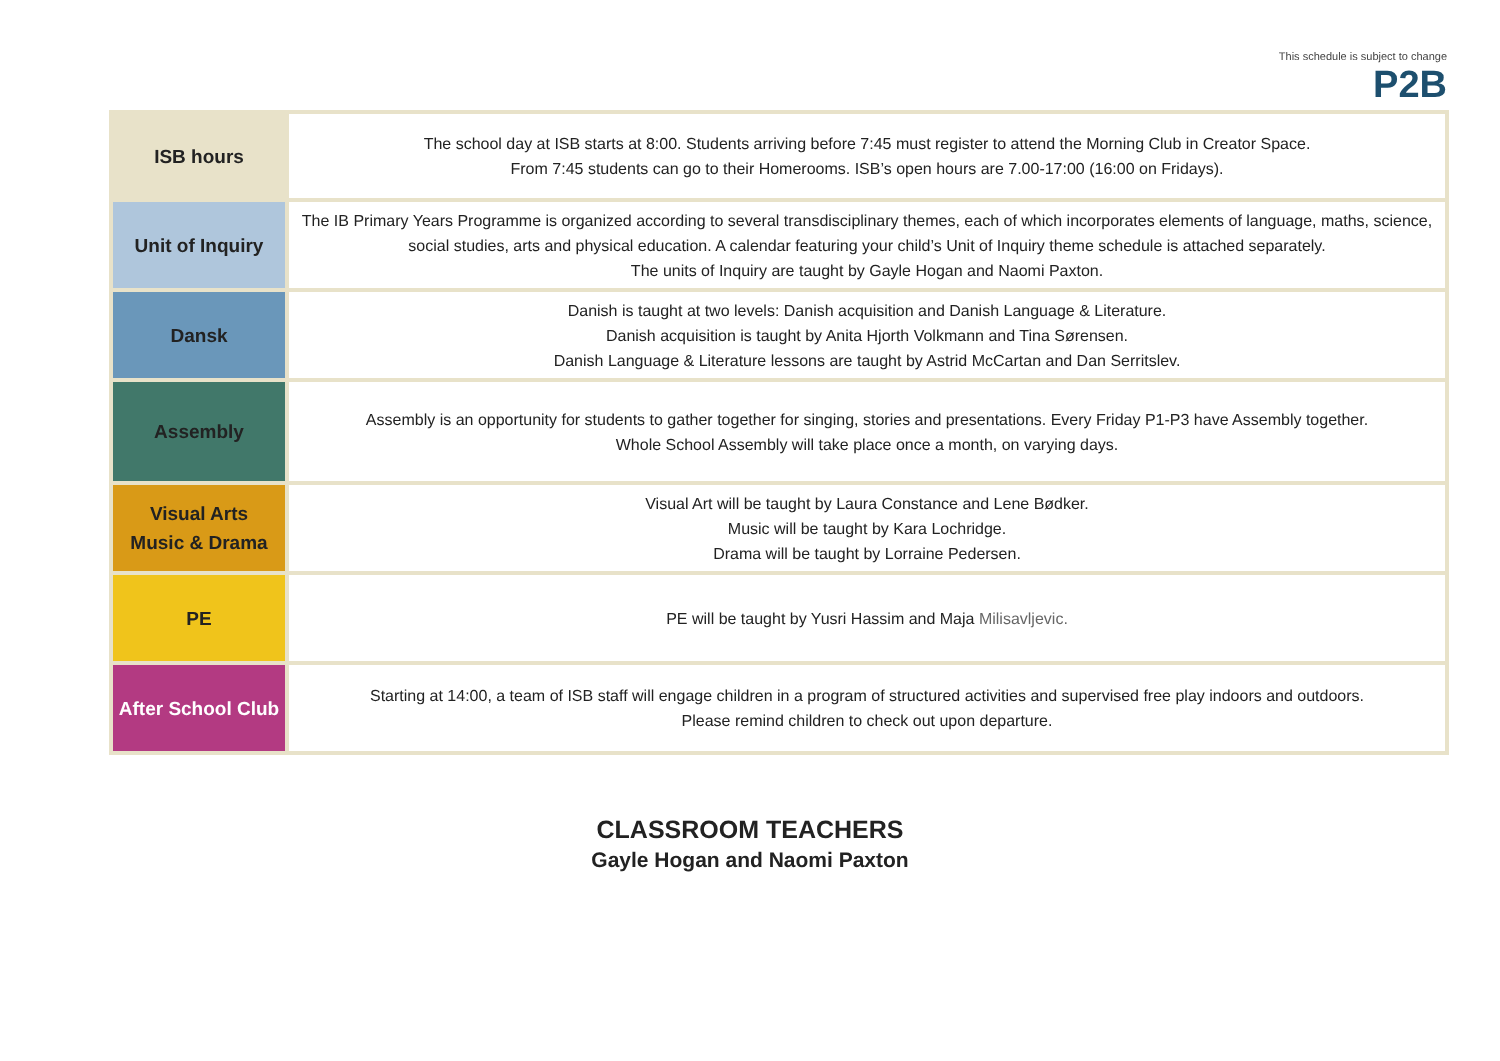This schedule is subject to change
P2B
| ISB hours | The school day at ISB starts at 8:00. Students arriving before 7:45 must register to attend the Morning Club in Creator Space. From 7:45 students can go to their Homerooms. ISB’s open hours are 7.00-17:00 (16:00 on Fridays). |
| Unit of Inquiry | The IB Primary Years Programme is organized according to several transdisciplinary themes, each of which incorporates elements of language, maths, science, social studies, arts and physical education. A calendar featuring your child’s Unit of Inquiry theme schedule is attached separately. The units of Inquiry are taught by Gayle Hogan and Naomi Paxton. |
| Dansk | Danish is taught at two levels: Danish acquisition and Danish Language & Literature. Danish acquisition is taught by Anita Hjorth Volkmann and Tina Sørensen. Danish Language & Literature lessons are taught by Astrid McCartan and Dan Serritslev. |
| Assembly | Assembly is an opportunity for students to gather together for singing, stories and presentations. Every Friday P1-P3 have Assembly together. Whole School Assembly will take place once a month, on varying days. |
| Visual Arts Music & Drama | Visual Art will be taught by Laura Constance and Lene Bødker. Music will be taught by Kara Lochridge. Drama will be taught by Lorraine Pedersen. |
| PE | PE will be taught by Yusri Hassim and Maja Milisavljevic. |
| After School Club | Starting at 14:00, a team of ISB staff will engage children in a program of structured activities and supervised free play indoors and outdoors. Please remind children to check out upon departure. |
CLASSROOM TEACHERS
Gayle Hogan and Naomi Paxton